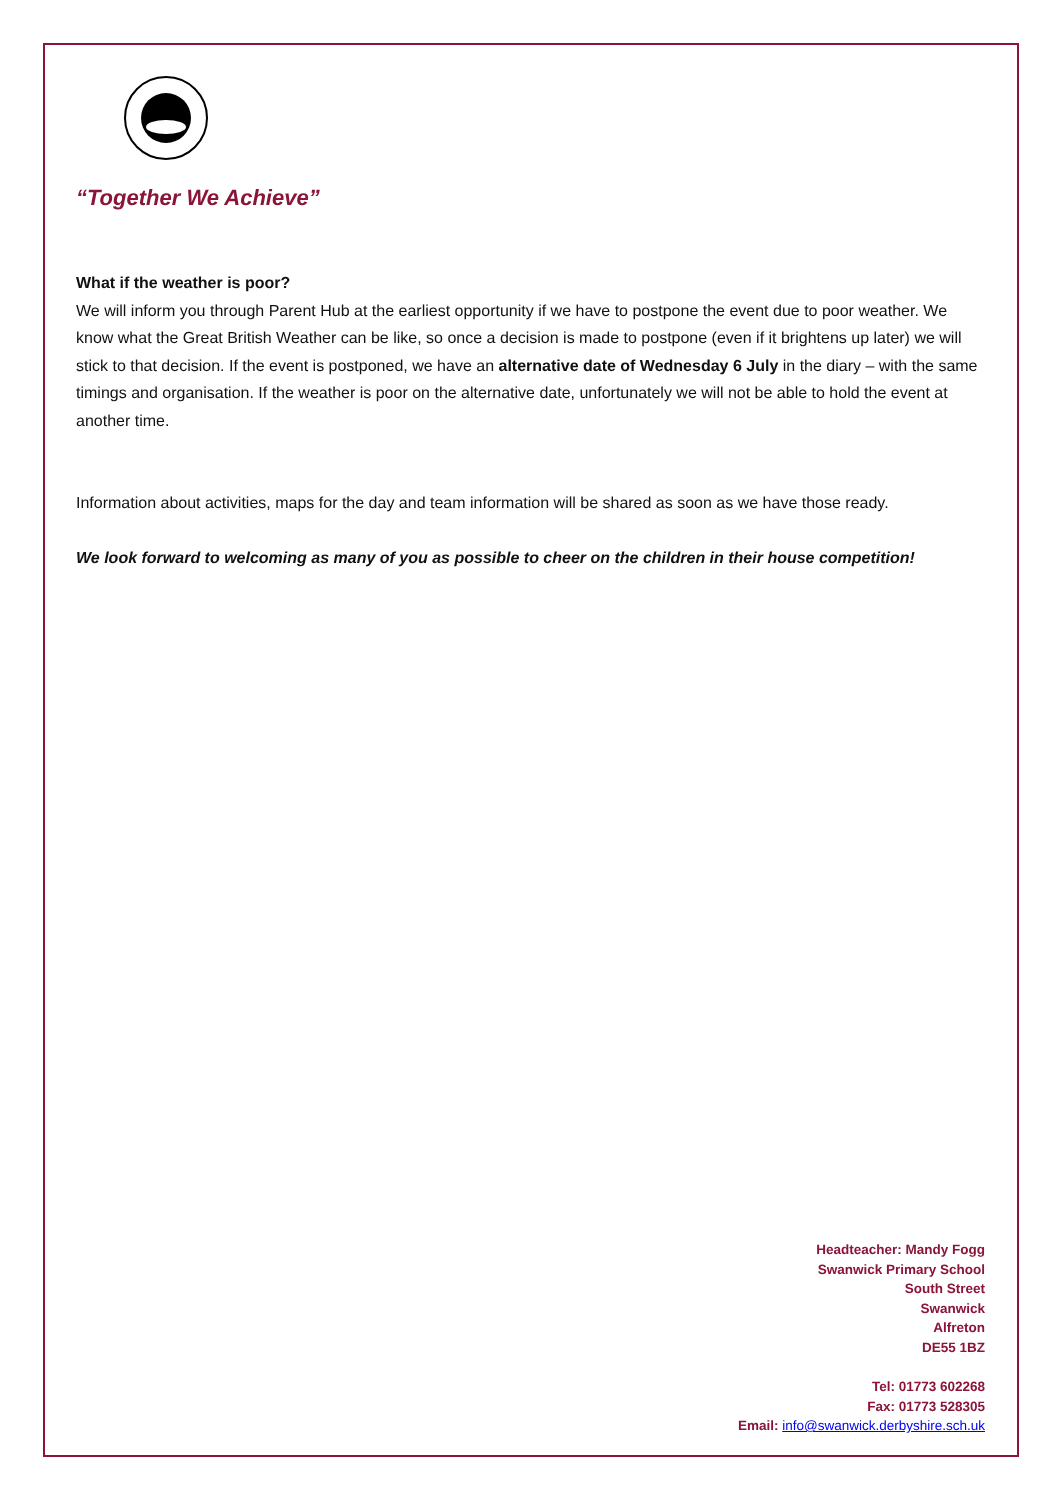“Together We Achieve”
What if the weather is poor?
We will inform you through Parent Hub at the earliest opportunity if we have to postpone the event due to poor weather. We know what the Great British Weather can be like, so once a decision is made to postpone (even if it brightens up later) we will stick to that decision. If the event is postponed, we have an alternative date of Wednesday 6 July in the diary – with the same timings and organisation. If the weather is poor on the alternative date, unfortunately we will not be able to hold the event at another time.
Information about activities, maps for the day and team information will be shared as soon as we have those ready.
We look forward to welcoming as many of you as possible to cheer on the children in their house competition!
Headteacher: Mandy Fogg
Swanwick Primary School
South Street
Swanwick
Alfreton
DE55 1BZ
Tel: 01773 602268
Fax: 01773 528305
Email: info@swanwick.derbyshire.sch.uk